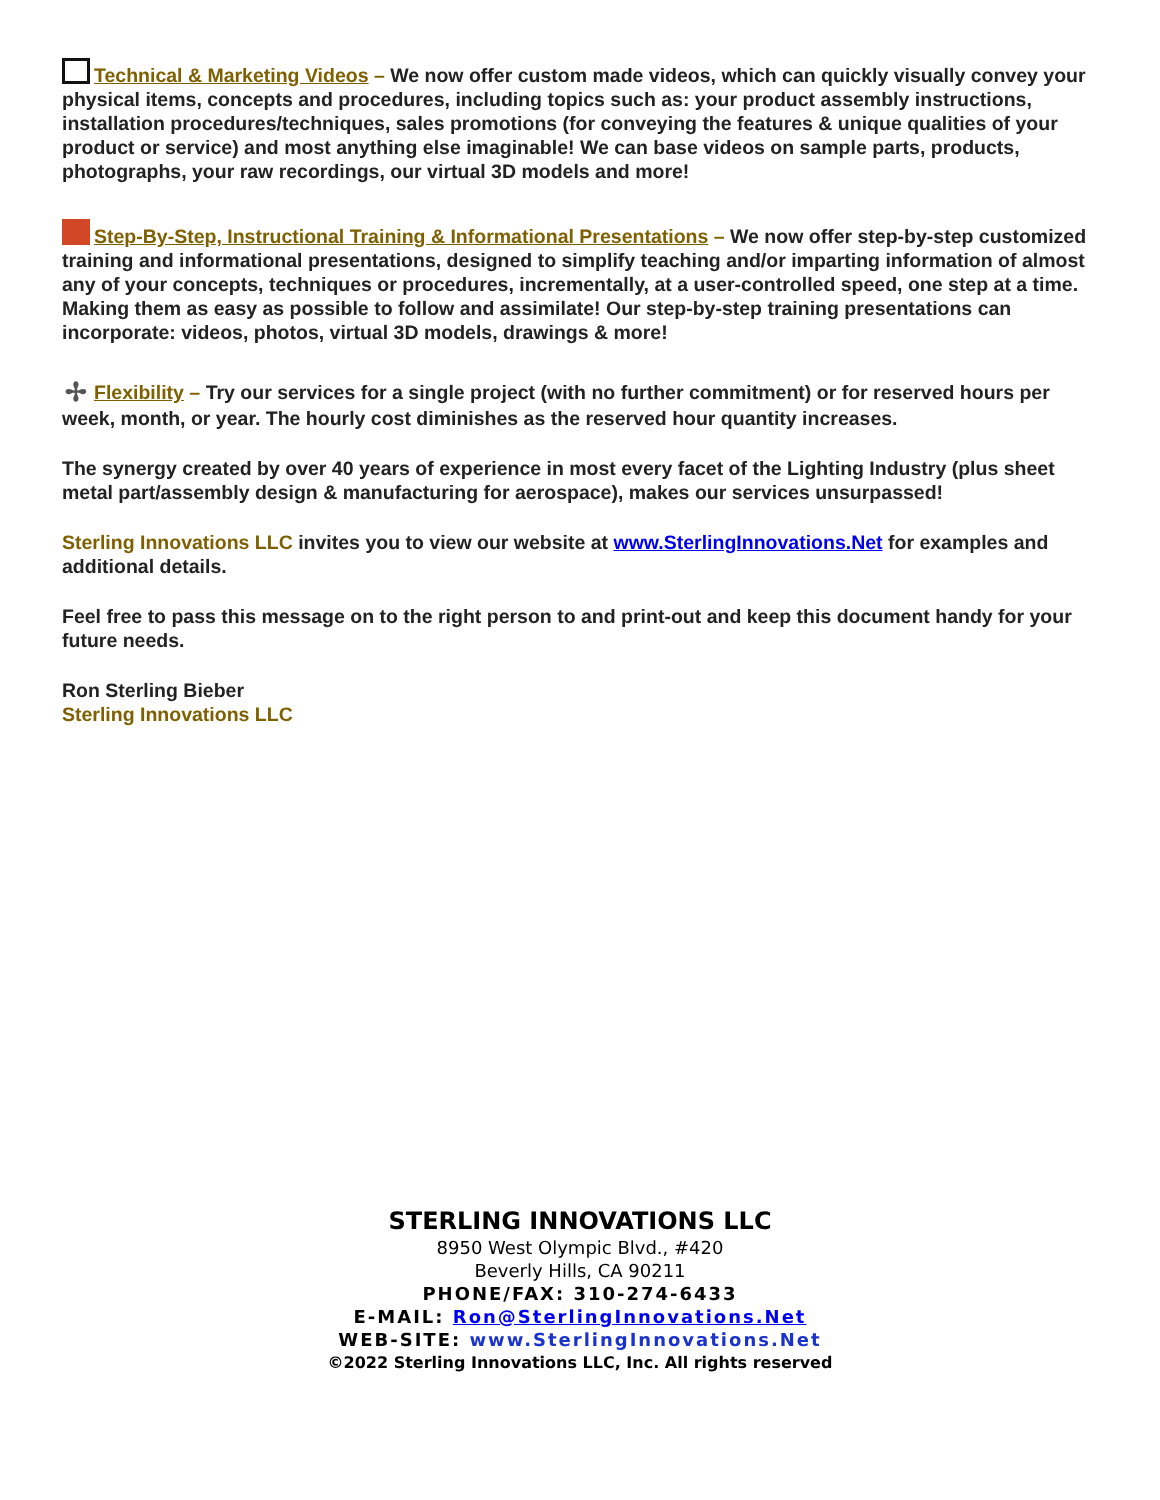Technical & Marketing Videos – We now offer custom made videos, which can quickly visually convey your physical items, concepts and procedures, including topics such as: your product assembly instructions, installation procedures/techniques, sales promotions (for conveying the features & unique qualities of your product or service) and most anything else imaginable! We can base videos on sample parts, products, photographs, your raw recordings, our virtual 3D models and more!
Step-By-Step, Instructional Training & Informational Presentations – We now offer step-by-step customized training and informational presentations, designed to simplify teaching and/or imparting information of almost any of your concepts, techniques or procedures, incrementally, at a user-controlled speed, one step at a time. Making them as easy as possible to follow and assimilate! Our step-by-step training presentations can incorporate: videos, photos, virtual 3D models, drawings & more!
✢ Flexibility – Try our services for a single project (with no further commitment) or for reserved hours per week, month, or year. The hourly cost diminishes as the reserved hour quantity increases.
The synergy created by over 40 years of experience in most every facet of the Lighting Industry (plus sheet metal part/assembly design & manufacturing for aerospace), makes our services unsurpassed!
Sterling Innovations LLC invites you to view our website at www.SterlingInnovations.Net for examples and additional details.
Feel free to pass this message on to the right person to and print-out and keep this document handy for your future needs.
Ron Sterling Bieber
Sterling Innovations LLC
STERLING INNOVATIONS LLC
8950 West Olympic Blvd., #420
Beverly Hills, CA 90211
PHONE/FAX: 310-274-6433
E-MAIL: Ron@SterlingInnovations.Net
WEB-SITE: www.SterlingInnovations.Net
©2022 Sterling Innovations LLC, Inc. All rights reserved